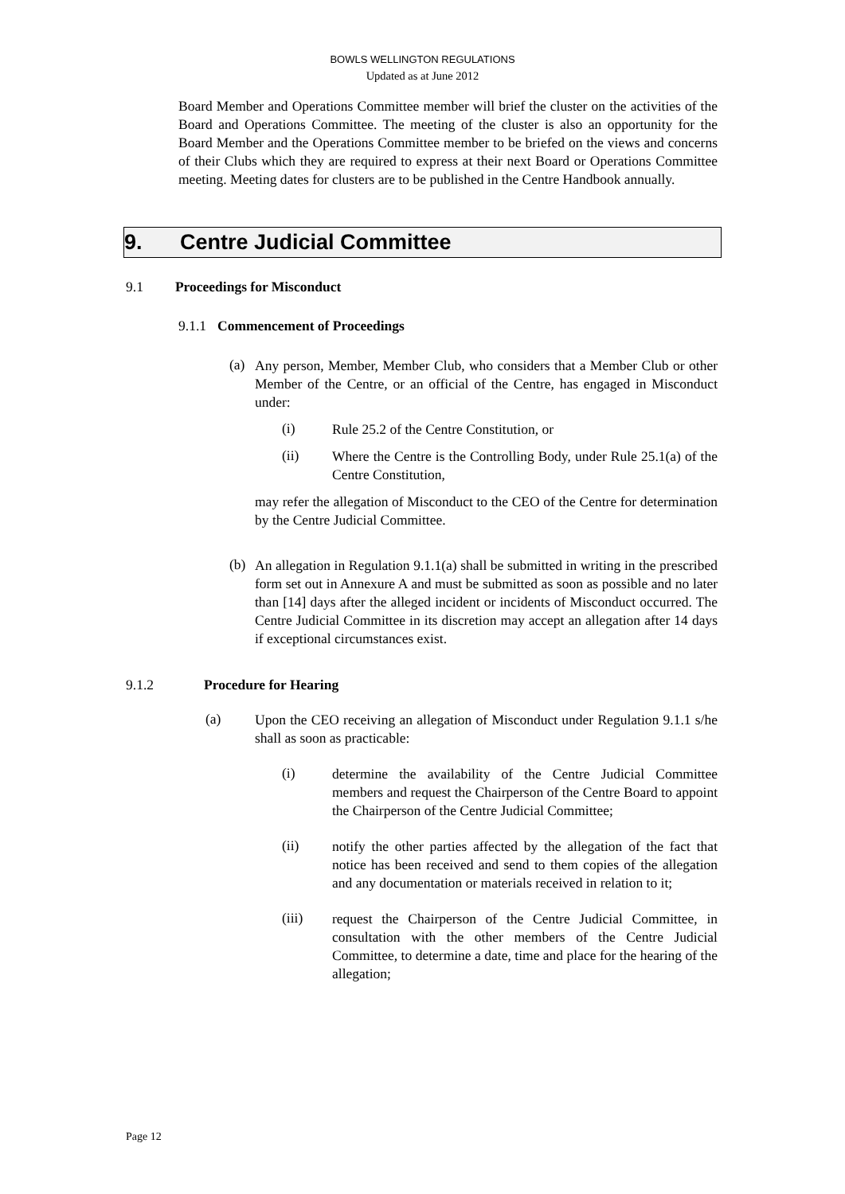BOWLS WELLINGTON REGULATIONS
Updated as at June 2012
Board Member and Operations Committee member will brief the cluster on the activities of the Board and Operations Committee. The meeting of the cluster is also an opportunity for the Board Member and the Operations Committee member to be briefed on the views and concerns of their Clubs which they are required to express at their next Board or Operations Committee meeting. Meeting dates for clusters are to be published in the Centre Handbook annually.
9. Centre Judicial Committee
9.1 Proceedings for Misconduct
9.1.1 Commencement of Proceedings
(a)
Any person, Member, Member Club, who considers that a Member Club or other Member of the Centre, or an official of the Centre, has engaged in Misconduct under:
(i)
Rule 25.2 of the Centre Constitution, or
(ii)
Where the Centre is the Controlling Body, under Rule 25.1(a) of the Centre Constitution,
may refer the allegation of Misconduct to the CEO of the Centre for determination by the Centre Judicial Committee.
(b)
An allegation in Regulation 9.1.1(a) shall be submitted in writing in the prescribed form set out in Annexure A and must be submitted as soon as possible and no later than [14] days after the alleged incident or incidents of Misconduct occurred. The Centre Judicial Committee in its discretion may accept an allegation after 14 days if exceptional circumstances exist.
9.1.2 Procedure for Hearing
(a)
Upon the CEO receiving an allegation of Misconduct under Regulation 9.1.1 s/he shall as soon as practicable:
(i)
determine the availability of the Centre Judicial Committee members and request the Chairperson of the Centre Board to appoint the Chairperson of the Centre Judicial Committee;
(ii)
notify the other parties affected by the allegation of the fact that notice has been received and send to them copies of the allegation and any documentation or materials received in relation to it;
(iii)
request the Chairperson of the Centre Judicial Committee, in consultation with the other members of the Centre Judicial Committee, to determine a date, time and place for the hearing of the allegation;
Page 12